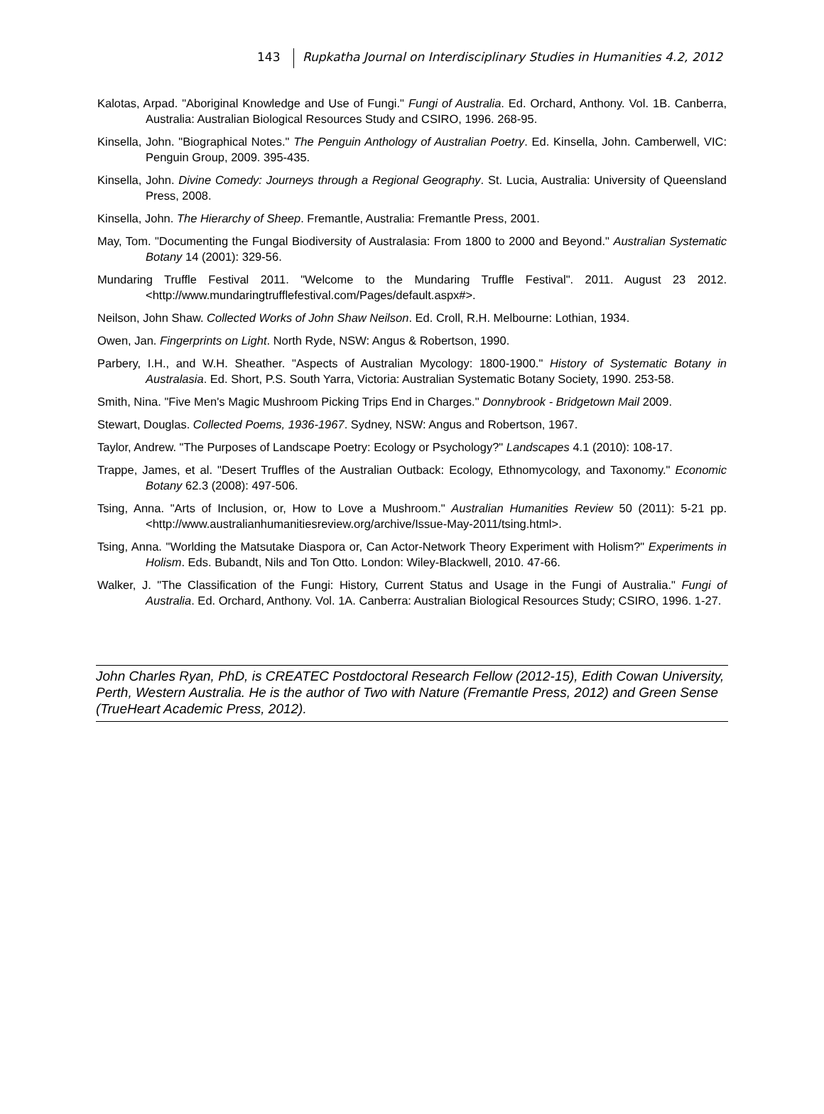143 Rupkatha Journal on Interdisciplinary Studies in Humanities 4.2, 2012
Kalotas, Arpad. "Aboriginal Knowledge and Use of Fungi." Fungi of Australia. Ed. Orchard, Anthony. Vol. 1B. Canberra, Australia: Australian Biological Resources Study and CSIRO, 1996. 268-95.
Kinsella, John. "Biographical Notes." The Penguin Anthology of Australian Poetry. Ed. Kinsella, John. Camberwell, VIC: Penguin Group, 2009. 395-435.
Kinsella, John. Divine Comedy: Journeys through a Regional Geography. St. Lucia, Australia: University of Queensland Press, 2008.
Kinsella, John. The Hierarchy of Sheep. Fremantle, Australia: Fremantle Press, 2001.
May, Tom. "Documenting the Fungal Biodiversity of Australasia: From 1800 to 2000 and Beyond." Australian Systematic Botany 14 (2001): 329-56.
Mundaring Truffle Festival 2011. "Welcome to the Mundaring Truffle Festival". 2011. August 23 2012. <http://www.mundaringtrufflefestival.com/Pages/default.aspx#>.
Neilson, John Shaw. Collected Works of John Shaw Neilson. Ed. Croll, R.H. Melbourne: Lothian, 1934.
Owen, Jan. Fingerprints on Light. North Ryde, NSW: Angus & Robertson, 1990.
Parbery, I.H., and W.H. Sheather. "Aspects of Australian Mycology: 1800-1900." History of Systematic Botany in Australasia. Ed. Short, P.S. South Yarra, Victoria: Australian Systematic Botany Society, 1990. 253-58.
Smith, Nina. "Five Men's Magic Mushroom Picking Trips End in Charges." Donnybrook - Bridgetown Mail 2009.
Stewart, Douglas. Collected Poems, 1936-1967. Sydney, NSW: Angus and Robertson, 1967.
Taylor, Andrew. "The Purposes of Landscape Poetry: Ecology or Psychology?" Landscapes 4.1 (2010): 108-17.
Trappe, James, et al. "Desert Truffles of the Australian Outback: Ecology, Ethnomycology, and Taxonomy." Economic Botany 62.3 (2008): 497-506.
Tsing, Anna. "Arts of Inclusion, or, How to Love a Mushroom." Australian Humanities Review 50 (2011): 5-21 pp. <http://www.australianhumanitiesreview.org/archive/Issue-May-2011/tsing.html>.
Tsing, Anna. "Worlding the Matsutake Diaspora or, Can Actor-Network Theory Experiment with Holism?" Experiments in Holism. Eds. Bubandt, Nils and Ton Otto. London: Wiley-Blackwell, 2010. 47-66.
Walker, J. "The Classification of the Fungi: History, Current Status and Usage in the Fungi of Australia." Fungi of Australia. Ed. Orchard, Anthony. Vol. 1A. Canberra: Australian Biological Resources Study; CSIRO, 1996. 1-27.
John Charles Ryan, PhD, is CREATEC Postdoctoral Research Fellow (2012-15), Edith Cowan University, Perth, Western Australia. He is the author of Two with Nature (Fremantle Press, 2012) and Green Sense (TrueHeart Academic Press, 2012).